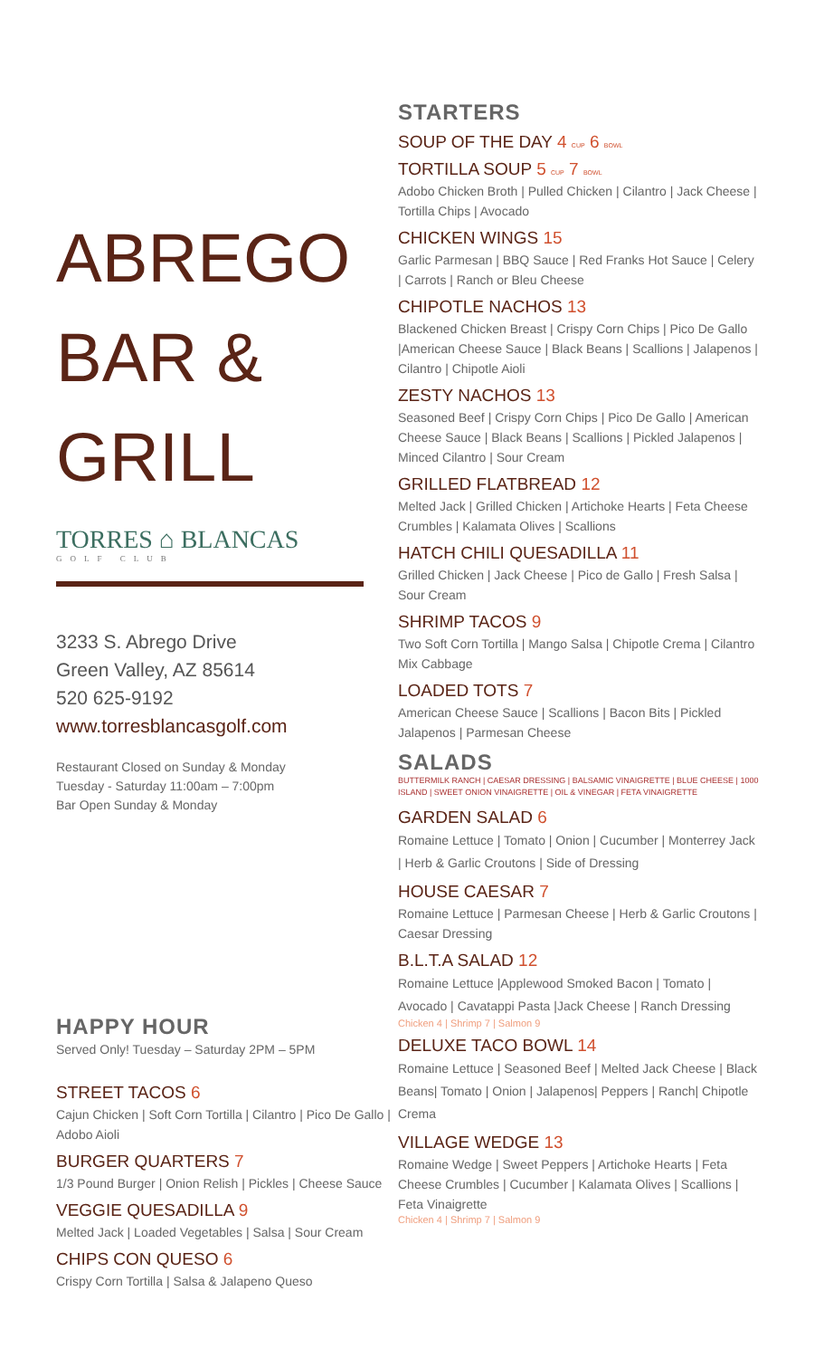ABREGO
BAR &
GRILL
TORRES ⌂ BLANCAS
GOLF CLUB
3233 S. Abrego Drive
Green Valley, AZ 85614
520 625-9192
www.torresblancasgolf.com
Restaurant Closed on Sunday & Monday
Tuesday - Saturday 11:00am – 7:00pm
Bar Open Sunday & Monday
HAPPY HOUR
Served Only! Tuesday – Saturday 2PM – 5PM
STREET TACOS 6
Cajun Chicken | Soft Corn Tortilla | Cilantro | Pico De Gallo | Adobo Aioli
BURGER QUARTERS 7
1/3 Pound Burger | Onion Relish | Pickles | Cheese Sauce
VEGGIE QUESADILLA 9
Melted Jack | Loaded Vegetables | Salsa | Sour Cream
CHIPS CON QUESO 6
Crispy Corn Tortilla | Salsa & Jalapeno Queso
STARTERS
SOUP OF THE DAY 4 CUP 6 BOWL
TORTILLA SOUP 5 CUP 7 BOWL
Adobo Chicken Broth | Pulled Chicken | Cilantro | Jack Cheese | Tortilla Chips | Avocado
CHICKEN WINGS 15
Garlic Parmesan | BBQ Sauce | Red Franks Hot Sauce | Celery | Carrots | Ranch or Bleu Cheese
CHIPOTLE NACHOS 13
Blackened Chicken Breast | Crispy Corn Chips | Pico De Gallo |American Cheese Sauce | Black Beans | Scallions | Jalapenos | Cilantro | Chipotle Aioli
ZESTY NACHOS 13
Seasoned Beef | Crispy Corn Chips | Pico De Gallo | American Cheese Sauce | Black Beans | Scallions | Pickled Jalapenos | Minced Cilantro | Sour Cream
GRILLED FLATBREAD 12
Melted Jack | Grilled Chicken | Artichoke Hearts | Feta Cheese Crumbles | Kalamata Olives | Scallions
HATCH CHILI QUESADILLA 11
Grilled Chicken | Jack Cheese | Pico de Gallo | Fresh Salsa | Sour Cream
SHRIMP TACOS 9
Two Soft Corn Tortilla | Mango Salsa | Chipotle Crema | Cilantro Mix Cabbage
LOADED TOTS 7
American Cheese Sauce | Scallions | Bacon Bits | Pickled Jalapenos | Parmesan Cheese
SALADS
BUTTERMILK RANCH | CAESAR DRESSING | BALSAMIC VINAIGRETTE | BLUE CHEESE | 1000 ISLAND | SWEET ONION VINAIGRETTE | OIL & VINEGAR | FETA VINAIGRETTE
GARDEN SALAD 6
Romaine Lettuce | Tomato | Onion | Cucumber | Monterrey Jack | Herb & Garlic Croutons | Side of Dressing
HOUSE CAESAR 7
Romaine Lettuce | Parmesan Cheese | Herb & Garlic Croutons | Caesar Dressing
B.L.T.A SALAD 12
Romaine Lettuce |Applewood Smoked Bacon | Tomato | Avocado | Cavatappi Pasta |Jack Cheese | Ranch Dressing
Chicken 4 | Shrimp 7 | Salmon 9
DELUXE TACO BOWL 14
Romaine Lettuce | Seasoned Beef | Melted Jack Cheese | Black Beans| Tomato | Onion | Jalapenos| Peppers | Ranch| Chipotle Crema
VILLAGE WEDGE 13
Romaine Wedge | Sweet Peppers | Artichoke Hearts | Feta Cheese Crumbles | Cucumber | Kalamata Olives | Scallions | Feta Vinaigrette
Chicken 4 | Shrimp 7 | Salmon 9